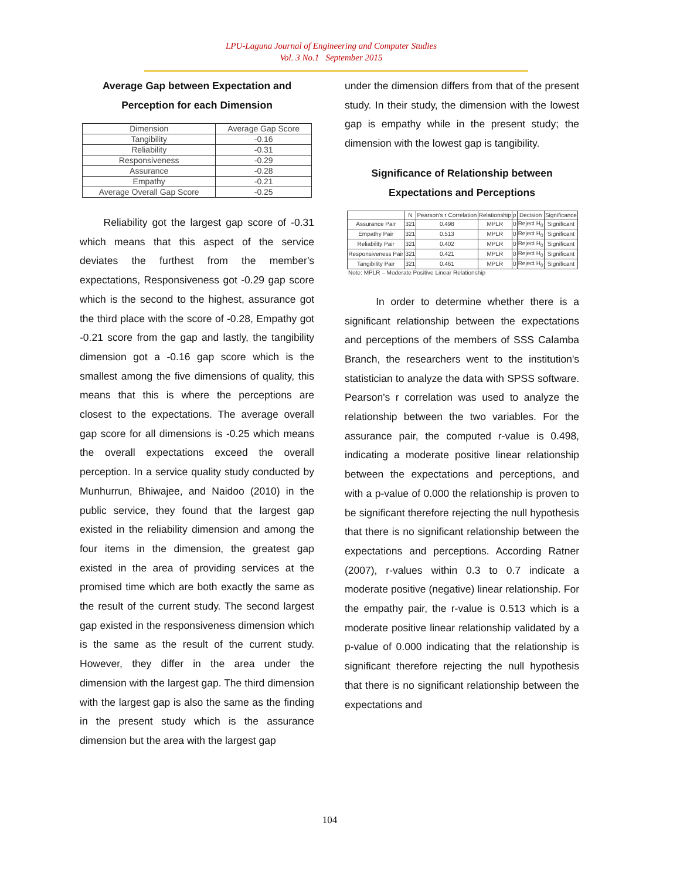LPU-Laguna Journal of Engineering and Computer Studies
Vol. 3 No.1 September 2015
Average Gap between Expectation and Perception for each Dimension
| Dimension | Average Gap Score |
| --- | --- |
| Tangibility | -0.16 |
| Reliability | -0.31 |
| Responsiveness | -0.29 |
| Assurance | -0.28 |
| Empathy | -0.21 |
| Average Overall Gap Score | -0.25 |
Reliability got the largest gap score of -0.31 which means that this aspect of the service deviates the furthest from the member's expectations, Responsiveness got -0.29 gap score which is the second to the highest, assurance got the third place with the score of -0.28, Empathy got -0.21 score from the gap and lastly, the tangibility dimension got a -0.16 gap score which is the smallest among the five dimensions of quality, this means that this is where the perceptions are closest to the expectations. The average overall gap score for all dimensions is -0.25 which means the overall expectations exceed the overall perception. In a service quality study conducted by Munhurrun, Bhiwajee, and Naidoo (2010) in the public service, they found that the largest gap existed in the reliability dimension and among the four items in the dimension, the greatest gap existed in the area of providing services at the promised time which are both exactly the same as the result of the current study. The second largest gap existed in the responsiveness dimension which is the same as the result of the current study. However, they differ in the area under the dimension with the largest gap. The third dimension with the largest gap is also the same as the finding in the present study which is the assurance dimension but the area with the largest gap
under the dimension differs from that of the present study. In their study, the dimension with the lowest gap is empathy while in the present study; the dimension with the lowest gap is tangibility.
Significance of Relationship between Expectations and Perceptions
| | N | Pearson's r Correlation | Relationship | p | Decision | Significance |
| --- | --- | --- | --- | --- | --- | --- |
| Assurance Pair | 321 | 0.498 | MPLR | 0 | Reject H<sub>0</sub> | Significant |
| Empathy Pair | 321 | 0.513 | MPLR | 0 | Reject H<sub>0</sub> | Significant |
| Reliability Pair | 321 | 0.402 | MPLR | 0 | Reject H<sub>0</sub> | Significant |
| Responsiveness Pair | 321 | 0.421 | MPLR | 0 | Reject H<sub>0</sub> | Significant |
| Tangibility Pair | 321 | 0.461 | MPLR | 0 | Reject H<sub>0</sub> | Significant |
Note: MPLR – Moderate Positive Linear Relationship
In order to determine whether there is a significant relationship between the expectations and perceptions of the members of SSS Calamba Branch, the researchers went to the institution's statistician to analyze the data with SPSS software. Pearson's r correlation was used to analyze the relationship between the two variables. For the assurance pair, the computed r-value is 0.498, indicating a moderate positive linear relationship between the expectations and perceptions, and with a p-value of 0.000 the relationship is proven to be significant therefore rejecting the null hypothesis that there is no significant relationship between the expectations and perceptions. According Ratner (2007), r-values within 0.3 to 0.7 indicate a moderate positive (negative) linear relationship. For the empathy pair, the r-value is 0.513 which is a moderate positive linear relationship validated by a p-value of 0.000 indicating that the relationship is significant therefore rejecting the null hypothesis that there is no significant relationship between the expectations and
104